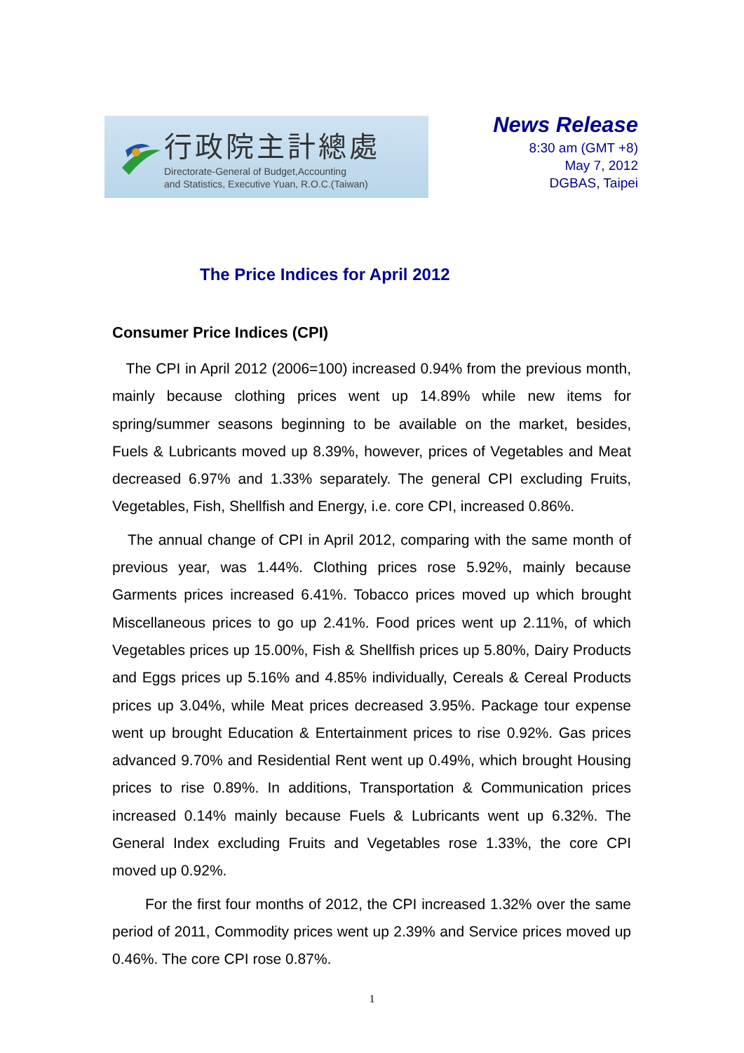行政院主計總處
Directorate-General of Budget,Accounting
and Statistics, Executive Yuan, R.O.C.(Taiwan)
News Release
8:30 am (GMT +8)
May 7, 2012
DGBAS, Taipei
The Price Indices for April 2012
Consumer Price Indices (CPI)
The CPI in April 2012 (2006=100) increased 0.94% from the previous month, mainly because clothing prices went up 14.89% while new items for spring/summer seasons beginning to be available on the market, besides, Fuels & Lubricants moved up 8.39%, however, prices of Vegetables and Meat decreased 6.97% and 1.33% separately. The general CPI excluding Fruits, Vegetables, Fish, Shellfish and Energy, i.e. core CPI, increased 0.86%.
The annual change of CPI in April 2012, comparing with the same month of previous year, was 1.44%. Clothing prices rose 5.92%, mainly because Garments prices increased 6.41%. Tobacco prices moved up which brought Miscellaneous prices to go up 2.41%. Food prices went up 2.11%, of which Vegetables prices up 15.00%, Fish & Shellfish prices up 5.80%, Dairy Products and Eggs prices up 5.16% and 4.85% individually, Cereals & Cereal Products prices up 3.04%, while Meat prices decreased 3.95%. Package tour expense went up brought Education & Entertainment prices to rise 0.92%. Gas prices advanced 9.70% and Residential Rent went up 0.49%, which brought Housing prices to rise 0.89%. In additions, Transportation & Communication prices increased 0.14% mainly because Fuels & Lubricants went up 6.32%. The General Index excluding Fruits and Vegetables rose 1.33%, the core CPI moved up 0.92%.
For the first four months of 2012, the CPI increased 1.32% over the same period of 2011, Commodity prices went up 2.39% and Service prices moved up 0.46%. The core CPI rose 0.87%.
1